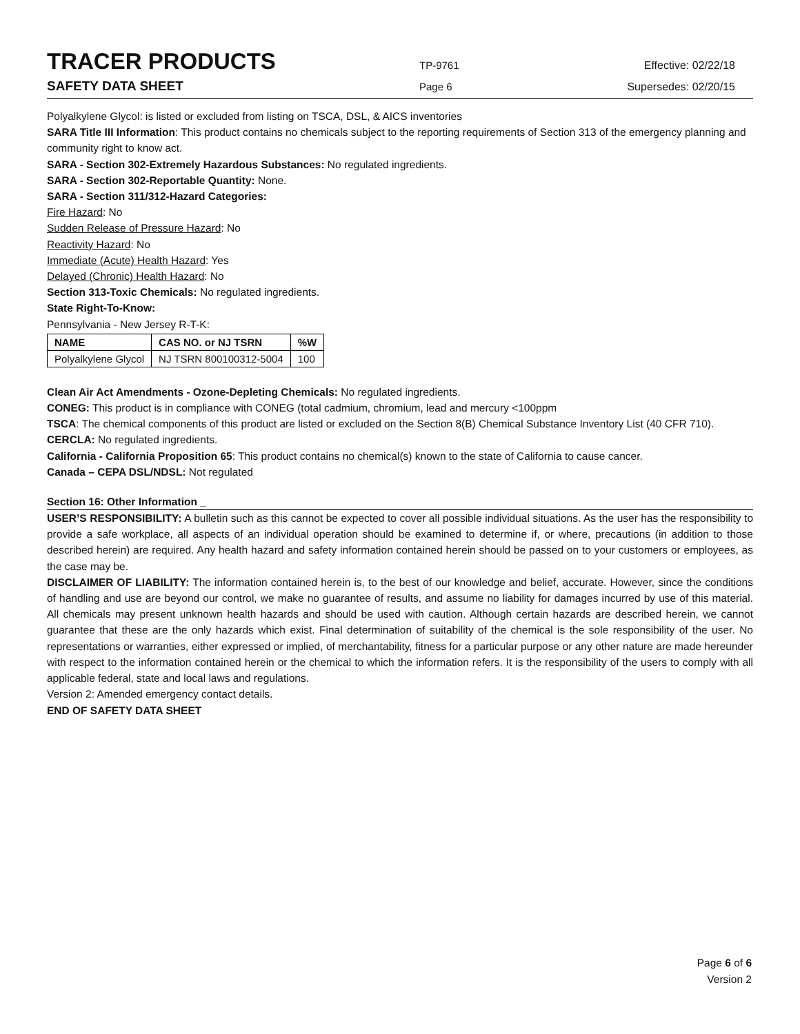TRACER PRODUCTS
TP-9761 Effective: 02/22/18
SAFETY DATA SHEET
Page 6 Supersedes: 02/20/15
Polyalkylene Glycol: is listed or excluded from listing on TSCA, DSL, & AICS inventories
SARA Title III Information: This product contains no chemicals subject to the reporting requirements of Section 313 of the emergency planning and community right to know act.
SARA - Section 302-Extremely Hazardous Substances: No regulated ingredients.
SARA - Section 302-Reportable Quantity: None.
SARA - Section 311/312-Hazard Categories:
Fire Hazard: No
Sudden Release of Pressure Hazard: No
Reactivity Hazard: No
Immediate (Acute) Health Hazard: Yes
Delayed (Chronic) Health Hazard: No
Section 313-Toxic Chemicals: No regulated ingredients.
State Right-To-Know:
Pennsylvania - New Jersey R-T-K:
| NAME | CAS NO. or NJ TSRN | %W |
| --- | --- | --- |
| Polyalkylene Glycol | NJ TSRN 800100312-5004 | 100 |
Clean Air Act Amendments - Ozone-Depleting Chemicals: No regulated ingredients.
CONEG: This product is in compliance with CONEG (total cadmium, chromium, lead and mercury <100ppm
TSCA: The chemical components of this product are listed or excluded on the Section 8(B) Chemical Substance Inventory List (40 CFR 710).
CERCLA: No regulated ingredients.
California - California Proposition 65: This product contains no chemical(s) known to the state of California to cause cancer.
Canada – CEPA DSL/NDSL: Not regulated
Section 16: Other Information _
USER’S RESPONSIBILITY: A bulletin such as this cannot be expected to cover all possible individual situations. As the user has the responsibility to provide a safe workplace, all aspects of an individual operation should be examined to determine if, or where, precautions (in addition to those described herein) are required. Any health hazard and safety information contained herein should be passed on to your customers or employees, as the case may be.
DISCLAIMER OF LIABILITY: The information contained herein is, to the best of our knowledge and belief, accurate. However, since the conditions of handling and use are beyond our control, we make no guarantee of results, and assume no liability for damages incurred by use of this material. All chemicals may present unknown health hazards and should be used with caution. Although certain hazards are described herein, we cannot guarantee that these are the only hazards which exist. Final determination of suitability of the chemical is the sole responsibility of the user. No representations or warranties, either expressed or implied, of merchantability, fitness for a particular purpose or any other nature are made hereunder with respect to the information contained herein or the chemical to which the information refers. It is the responsibility of the users to comply with all applicable federal, state and local laws and regulations.
Version 2: Amended emergency contact details.
END OF SAFETY DATA SHEET
Page 6 of 6
Version 2